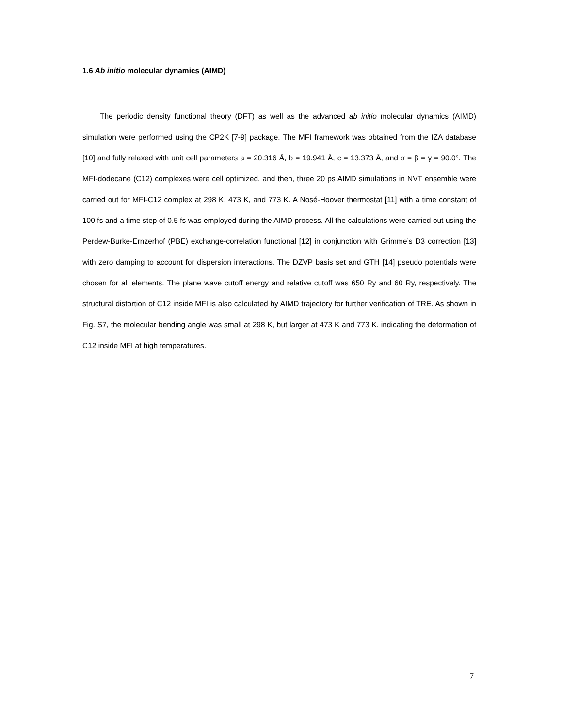1.6 Ab initio molecular dynamics (AIMD)
The periodic density functional theory (DFT) as well as the advanced ab initio molecular dynamics (AIMD) simulation were performed using the CP2K [7-9] package. The MFI framework was obtained from the IZA database [10] and fully relaxed with unit cell parameters a = 20.316 Å, b = 19.941 Å, c = 13.373 Å, and α = β = γ = 90.0°. The MFI-dodecane (C12) complexes were cell optimized, and then, three 20 ps AIMD simulations in NVT ensemble were carried out for MFI-C12 complex at 298 K, 473 K, and 773 K. A Nosé-Hoover thermostat [11] with a time constant of 100 fs and a time step of 0.5 fs was employed during the AIMD process. All the calculations were carried out using the Perdew-Burke-Ernzerhof (PBE) exchange-correlation functional [12] in conjunction with Grimme’s D3 correction [13] with zero damping to account for dispersion interactions. The DZVP basis set and GTH [14] pseudo potentials were chosen for all elements. The plane wave cutoff energy and relative cutoff was 650 Ry and 60 Ry, respectively. The structural distortion of C12 inside MFI is also calculated by AIMD trajectory for further verification of TRE. As shown in Fig. S7, the molecular bending angle was small at 298 K, but larger at 473 K and 773 K. indicating the deformation of C12 inside MFI at high temperatures.
7